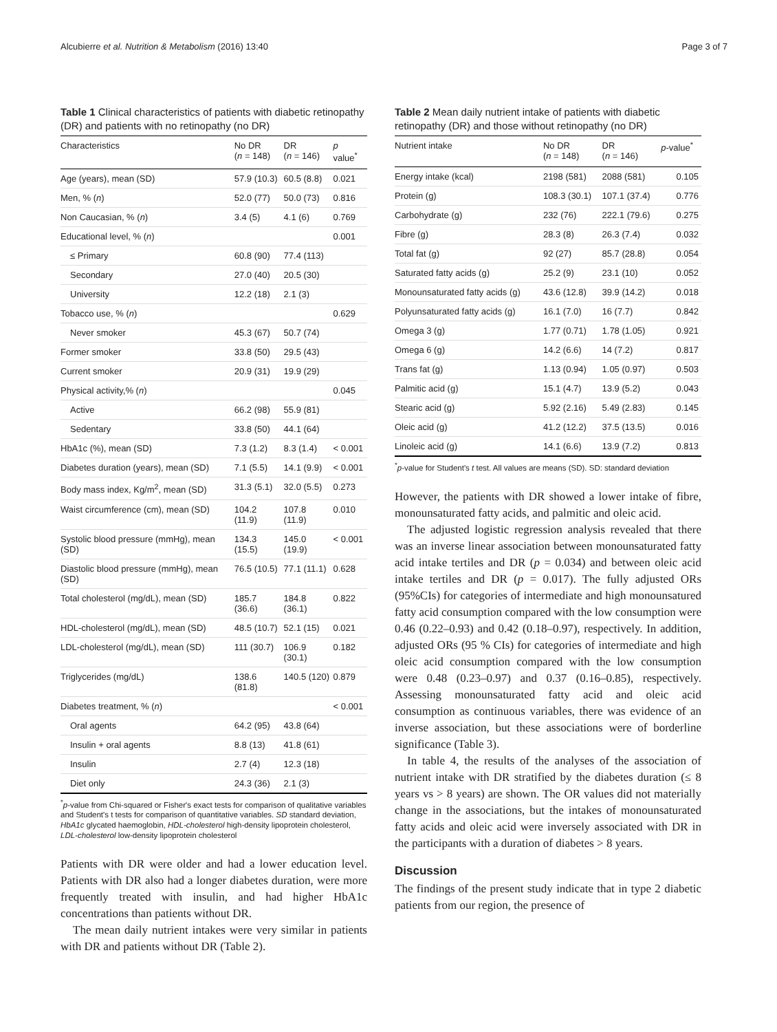Alcubierre et al. Nutrition & Metabolism (2016) 13:40 Page 3 of 7
Table 1 Clinical characteristics of patients with diabetic retinopathy (DR) and patients with no retinopathy (no DR)
| Characteristics | No DR ( n = 148) | DR ( n = 146) | p value<sup>*</sup> |
| --- | --- | --- | --- |
| Age (years), mean (SD) | 57.9 (10.3) | 60.5 (8.8) | 0.021 |
| Men, % ( n ) | 52.0 (77) | 50.0 (73) | 0.816 |
| Non Caucasian, % ( n ) | 3.4 (5) | 4.1 (6) | 0.769 |
| Educational level, % ( n ) | | | 0.001 |
| ≤ Primary | 60.8 (90) | 77.4 (113) | |
| Secondary | 27.0 (40) | 20.5 (30) | |
| University | 12.2 (18) | 2.1 (3) | |
| Tobacco use, % ( n ) | | | 0.629 |
| Never smoker | 45.3 (67) | 50.7 (74) | |
| Former smoker | 33.8 (50) | 29.5 (43) | |
| Current smoker | 20.9 (31) | 19.9 (29) | |
| Physical activity,% ( n ) | | | 0.045 |
| Active | 66.2 (98) | 55.9 (81) | |
| Sedentary | 33.8 (50) | 44.1 (64) | |
| HbA1c (%), mean (SD) | 7.3 (1.2) | 8.3 (1.4) | < 0.001 |
| Diabetes duration (years), mean (SD) | 7.1 (5.5) | 14.1 (9.9) | < 0.001 |
| Body mass index, Kg/m<sup>2</sup>, mean (SD) | 31.3 (5.1) | 32.0 (5.5) | 0.273 |
| Waist circumference (cm), mean (SD) | 104.2 (11.9) | 107.8 (11.9) | 0.010 |
| Systolic blood pressure (mmHg), mean (SD) | 134.3 (15.5) | 145.0 (19.9) | < 0.001 |
| Diastolic blood pressure (mmHg), mean (SD) | 76.5 (10.5) | 77.1 (11.1) | 0.628 |
| Total cholesterol (mg/dL), mean (SD) | 185.7 (36.6) | 184.8 (36.1) | 0.822 |
| HDL-cholesterol (mg/dL), mean (SD) | 48.5 (10.7) | 52.1 (15) | 0.021 |
| LDL-cholesterol (mg/dL), mean (SD) | 111 (30.7) | 106.9 (30.1) | 0.182 |
| Triglycerides (mg/dL) | 138.6 (81.8) | 140.5 (120) | 0.879 |
| Diabetes treatment, % ( n ) | | | < 0.001 |
| Oral agents | 64.2 (95) | 43.8 (64) | |
| Insulin + oral agents | 8.8 (13) | 41.8 (61) | |
| Insulin | 2.7 (4) | 12.3 (18) | |
| Diet only | 24.3 (36) | 2.1 (3) | |
<sup>*</sup> p-value from Chi-squared or Fisher's exact tests for comparison of qualitative variables and Student's t tests for comparison of quantitative variables. SD standard deviation, HbA1c glycated haemoglobin, HDL-cholesterol high-density lipoprotein cholesterol, LDL-cholesterol low-density lipoprotein cholesterol
Patients with DR were older and had a lower education level. Patients with DR also had a longer diabetes duration, were more frequently treated with insulin, and had higher HbA1c concentrations than patients without DR.
The mean daily nutrient intakes were very similar in patients with DR and patients without DR (Table 2).
Table 2 Mean daily nutrient intake of patients with diabetic retinopathy (DR) and those without retinopathy (no DR)
| Nutrient intake | No DR ( n = 148) | DR ( n = 146) | p -value<sup>*</sup> |
| --- | --- | --- | --- |
| Energy intake (kcal) | 2198 (581) | 2088 (581) | 0.105 |
| Protein (g) | 108.3 (30.1) | 107.1 (37.4) | 0.776 |
| Carbohydrate (g) | 232 (76) | 222.1 (79.6) | 0.275 |
| Fibre (g) | 28.3 (8) | 26.3 (7.4) | 0.032 |
| Total fat (g) | 92 (27) | 85.7 (28.8) | 0.054 |
| Saturated fatty acids (g) | 25.2 (9) | 23.1 (10) | 0.052 |
| Monounsaturated fatty acids (g) | 43.6 (12.8) | 39.9 (14.2) | 0.018 |
| Polyunsaturated fatty acids (g) | 16.1 (7.0) | 16 (7.7) | 0.842 |
| Omega 3 (g) | 1.77 (0.71) | 1.78 (1.05) | 0.921 |
| Omega 6 (g) | 14.2 (6.6) | 14 (7.2) | 0.817 |
| Trans fat (g) | 1.13 (0.94) | 1.05 (0.97) | 0.503 |
| Palmitic acid (g) | 15.1 (4.7) | 13.9 (5.2) | 0.043 |
| Stearic acid (g) | 5.92 (2.16) | 5.49 (2.83) | 0.145 |
| Oleic acid (g) | 41.2 (12.2) | 37.5 (13.5) | 0.016 |
| Linoleic acid (g) | 14.1 (6.6) | 13.9 (7.2) | 0.813 |
<sup>*</sup> p-value for Student's t test. All values are means (SD). SD: standard deviation
However, the patients with DR showed a lower intake of fibre, monounsaturated fatty acids, and palmitic and oleic acid.
The adjusted logistic regression analysis revealed that there was an inverse linear association between monounsaturated fatty acid intake tertiles and DR (p = 0.034) and between oleic acid intake tertiles and DR (p = 0.017). The fully adjusted ORs (95%CIs) for categories of intermediate and high monounsatured fatty acid consumption compared with the low consumption were 0.46 (0.22–0.93) and 0.42 (0.18–0.97), respectively. In addition, adjusted ORs (95 % CIs) for categories of intermediate and high oleic acid consumption compared with the low consumption were 0.48 (0.23–0.97) and 0.37 (0.16–0.85), respectively. Assessing monounsaturated fatty acid and oleic acid consumption as continuous variables, there was evidence of an inverse association, but these associations were of borderline significance (Table 3).
In table 4, the results of the analyses of the association of nutrient intake with DR stratified by the diabetes duration (≤ 8 years vs > 8 years) are shown. The OR values did not materially change in the associations, but the intakes of monounsaturated fatty acids and oleic acid were inversely associated with DR in the participants with a duration of diabetes > 8 years.
Discussion
The findings of the present study indicate that in type 2 diabetic patients from our region, the presence of